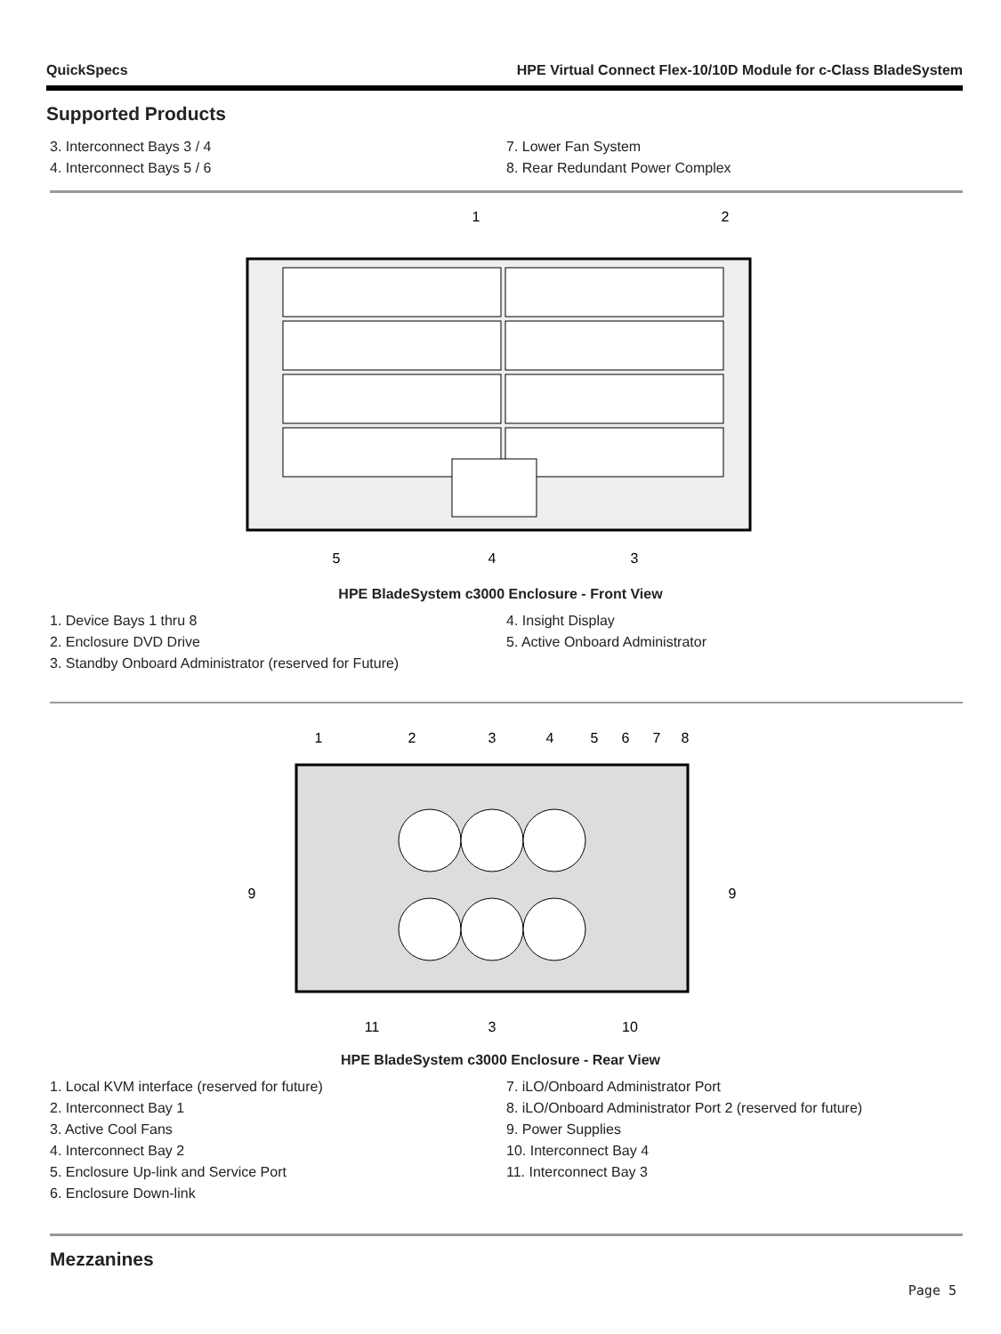QuickSpecs HPE Virtual Connect Flex-10/10D Module for c-Class BladeSystem
Supported Products
3. Interconnect Bays 3 / 4
4. Interconnect Bays 5 / 6
7. Lower Fan System
8. Rear Redundant Power Complex
1
2
5
4
3
HPE BladeSystem c3000 Enclosure - Front View
1. Device Bays 1 thru 8
2. Enclosure DVD Drive
3. Standby Onboard Administrator (reserved for Future)
4. Insight Display
5. Active Onboard Administrator
1
2
3
4
5
6
7
8
9
9
11
3
10
HPE BladeSystem c3000 Enclosure - Rear View
1. Local KVM interface (reserved for future)
2. Interconnect Bay 1
3. Active Cool Fans
4. Interconnect Bay 2
5. Enclosure Up-link and Service Port
6. Enclosure Down-link
7. iLO/Onboard Administrator Port
8. iLO/Onboard Administrator Port 2 (reserved for future)
9. Power Supplies
10. Interconnect Bay 4
11. Interconnect Bay 3
Mezzanines
Page 5